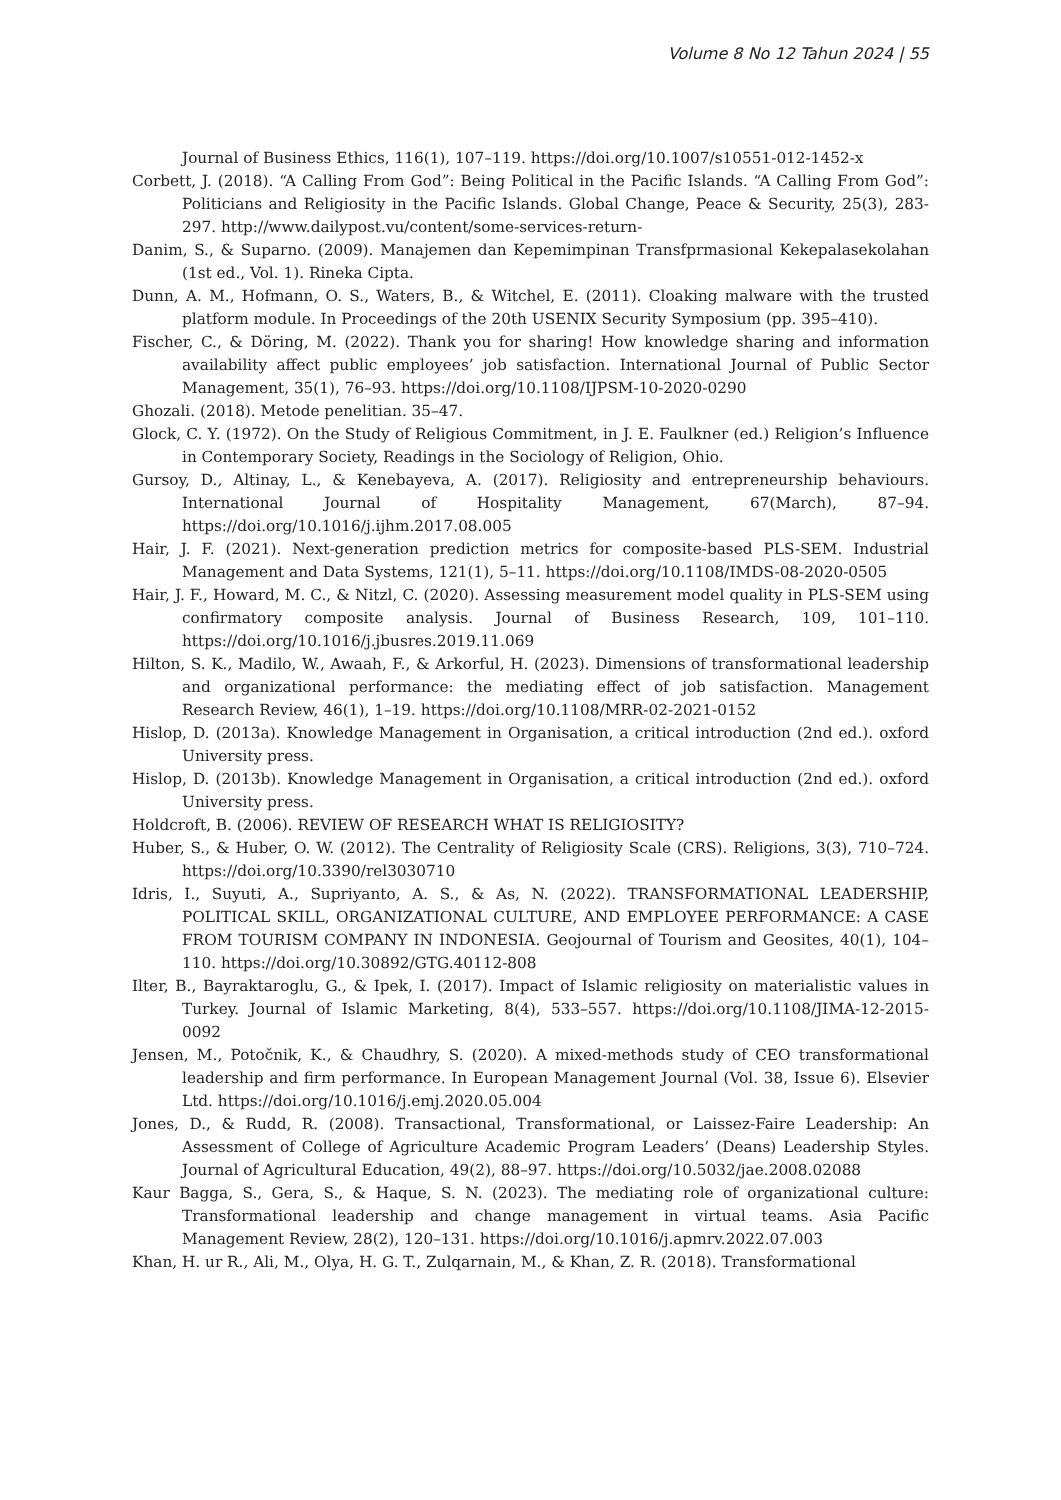Volume 8 No 12 Tahun 2024 | 55
Journal of Business Ethics, 116(1), 107–119. https://doi.org/10.1007/s10551-012-1452-x
Corbett, J. (2018). “A Calling From God”: Being Political in the Pacific Islands. “A Calling From God”: Politicians and Religiosity in the Pacific Islands. Global Change, Peace & Security, 25(3), 283-297. http://www.dailypost.vu/content/some-services-return-
Danim, S., & Suparno. (2009). Manajemen dan Kepemimpinan Transfprmasional Kekepalasekolahan (1st ed., Vol. 1). Rineka Cipta.
Dunn, A. M., Hofmann, O. S., Waters, B., & Witchel, E. (2011). Cloaking malware with the trusted platform module. In Proceedings of the 20th USENIX Security Symposium (pp. 395–410).
Fischer, C., & Döring, M. (2022). Thank you for sharing! How knowledge sharing and information availability affect public employees’ job satisfaction. International Journal of Public Sector Management, 35(1), 76–93. https://doi.org/10.1108/IJPSM-10-2020-0290
Ghozali. (2018). Metode penelitian. 35–47.
Glock, C. Y. (1972). On the Study of Religious Commitment, in J. E. Faulkner (ed.) Religion’s Influence in Contemporary Society, Readings in the Sociology of Religion, Ohio.
Gursoy, D., Altinay, L., & Kenebayeva, A. (2017). Religiosity and entrepreneurship behaviours. International Journal of Hospitality Management, 67(March), 87–94. https://doi.org/10.1016/j.ijhm.2017.08.005
Hair, J. F. (2021). Next-generation prediction metrics for composite-based PLS-SEM. Industrial Management and Data Systems, 121(1), 5–11. https://doi.org/10.1108/IMDS-08-2020-0505
Hair, J. F., Howard, M. C., & Nitzl, C. (2020). Assessing measurement model quality in PLS-SEM using confirmatory composite analysis. Journal of Business Research, 109, 101–110. https://doi.org/10.1016/j.jbusres.2019.11.069
Hilton, S. K., Madilo, W., Awaah, F., & Arkorful, H. (2023). Dimensions of transformational leadership and organizational performance: the mediating effect of job satisfaction. Management Research Review, 46(1), 1–19. https://doi.org/10.1108/MRR-02-2021-0152
Hislop, D. (2013a). Knowledge Management in Organisation, a critical introduction (2nd ed.). oxford University press.
Hislop, D. (2013b). Knowledge Management in Organisation, a critical introduction (2nd ed.). oxford University press.
Holdcroft, B. (2006). REVIEW OF RESEARCH WHAT IS RELIGIOSITY?
Huber, S., & Huber, O. W. (2012). The Centrality of Religiosity Scale (CRS). Religions, 3(3), 710–724. https://doi.org/10.3390/rel3030710
Idris, I., Suyuti, A., Supriyanto, A. S., & As, N. (2022). TRANSFORMATIONAL LEADERSHIP, POLITICAL SKILL, ORGANIZATIONAL CULTURE, AND EMPLOYEE PERFORMANCE: A CASE FROM TOURISM COMPANY IN INDONESIA. Geojournal of Tourism and Geosites, 40(1), 104–110. https://doi.org/10.30892/GTG.40112-808
Ilter, B., Bayraktaroglu, G., & Ipek, I. (2017). Impact of Islamic religiosity on materialistic values in Turkey. Journal of Islamic Marketing, 8(4), 533–557. https://doi.org/10.1108/JIMA-12-2015-0092
Jensen, M., Potočnik, K., & Chaudhry, S. (2020). A mixed-methods study of CEO transformational leadership and firm performance. In European Management Journal (Vol. 38, Issue 6). Elsevier Ltd. https://doi.org/10.1016/j.emj.2020.05.004
Jones, D., & Rudd, R. (2008). Transactional, Transformational, or Laissez-Faire Leadership: An Assessment of College of Agriculture Academic Program Leaders’ (Deans) Leadership Styles. Journal of Agricultural Education, 49(2), 88–97. https://doi.org/10.5032/jae.2008.02088
Kaur Bagga, S., Gera, S., & Haque, S. N. (2023). The mediating role of organizational culture: Transformational leadership and change management in virtual teams. Asia Pacific Management Review, 28(2), 120–131. https://doi.org/10.1016/j.apmrv.2022.07.003
Khan, H. ur R., Ali, M., Olya, H. G. T., Zulqarnain, M., & Khan, Z. R. (2018). Transformational